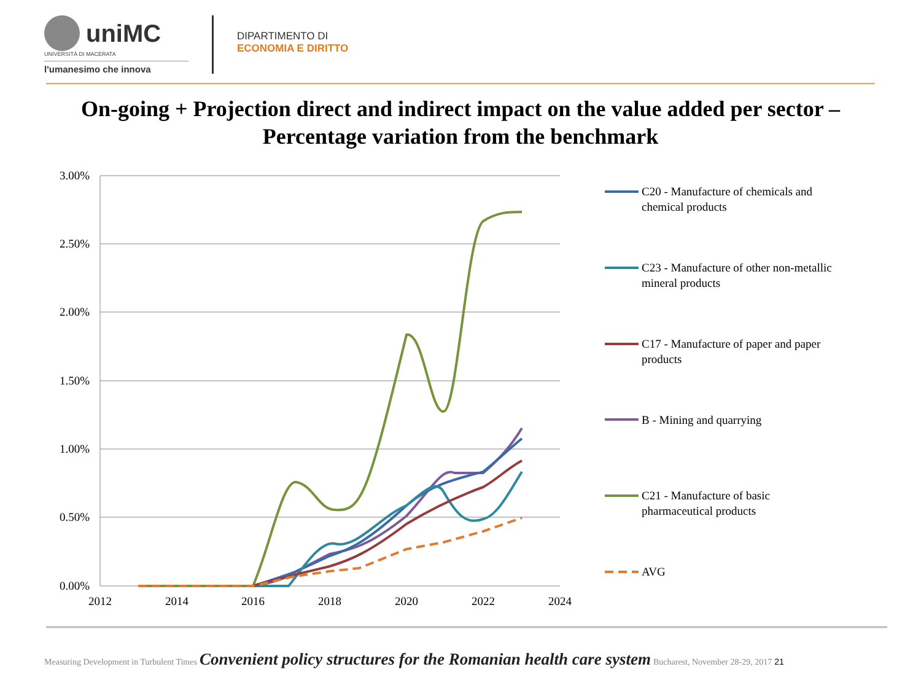uniMC
UNIVERSITÀ DI MACERATA
l'umanesimo che innova
DIPARTIMENTO DI
ECONOMIA E DIRITTO
On-going + Projection direct and indirect impact on the value added per sector –
Percentage variation from the benchmark
3.00%
2.50%
2.00%
1.50%
1.00%
0.50%
0.00%
2012
2014
2016
2018
2020
2022
2024
C20 - Manufacture of chemicals and
chemical products
C23 - Manufacture of other non-metallic
mineral products
C17 - Manufacture of paper and paper
products
B - Mining and quarrying
C21 - Manufacture of basic
pharmaceutical products
AVG
Measuring Development in Turbulent Times Convenient policy structures for the Romanian health care system Bucharest, November 28-29, 2017 21